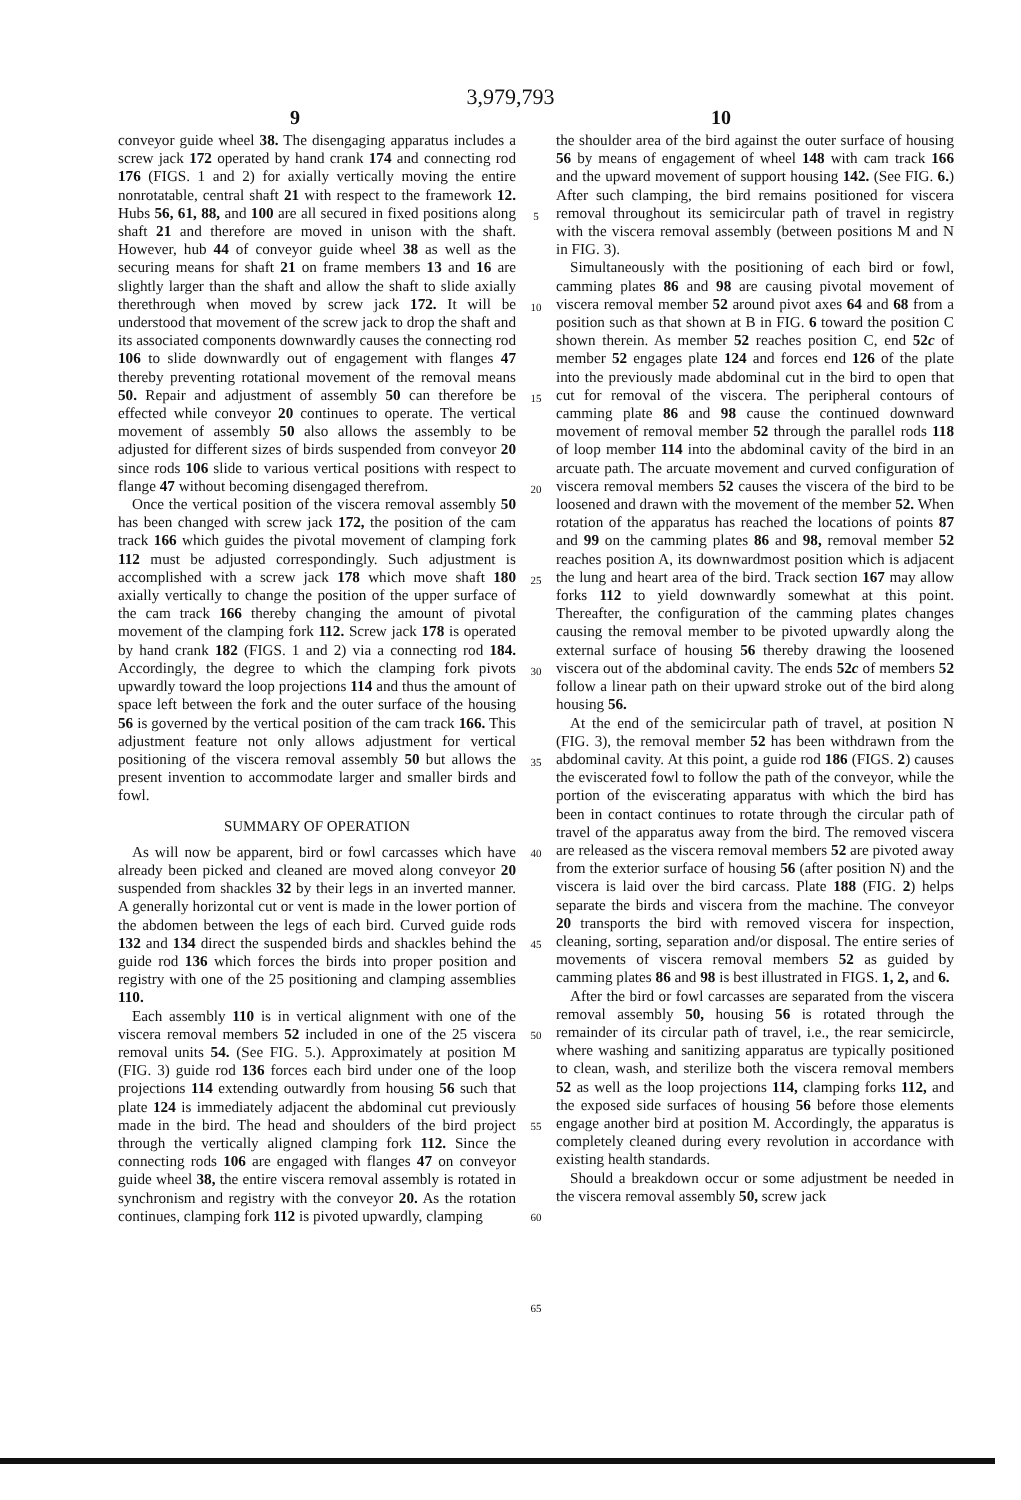3,979,793
9 10
conveyor guide wheel 38. The disengaging apparatus includes a screw jack 172 operated by hand crank 174 and connecting rod 176 (FIGS. 1 and 2) for axially vertically moving the entire nonrotatable, central shaft 21 with respect to the framework 12. Hubs 56, 61, 88, and 100 are all secured in fixed positions along shaft 21 and therefore are moved in unison with the shaft. However, hub 44 of conveyor guide wheel 38 as well as the securing means for shaft 21 on frame members 13 and 16 are slightly larger than the shaft and allow the shaft to slide axially therethrough when moved by screw jack 172. It will be understood that movement of the screw jack to drop the shaft and its associated components downwardly causes the connecting rod 106 to slide downwardly out of engagement with flanges 47 thereby preventing rotational movement of the removal means 50. Repair and adjustment of assembly 50 can therefore be effected while conveyor 20 continues to operate. The vertical movement of assembly 50 also allows the assembly to be adjusted for different sizes of birds suspended from conveyor 20 since rods 106 slide to various vertical positions with respect to flange 47 without becoming disengaged therefrom.
Once the vertical position of the viscera removal assembly 50 has been changed with screw jack 172, the position of the cam track 166 which guides the pivotal movement of clamping fork 112 must be adjusted correspondingly. Such adjustment is accomplished with a screw jack 178 which move shaft 180 axially vertically to change the position of the upper surface of the cam track 166 thereby changing the amount of pivotal movement of the clamping fork 112. Screw jack 178 is operated by hand crank 182 (FIGS. 1 and 2) via a connecting rod 184. Accordingly, the degree to which the clamping fork pivots upwardly toward the loop projections 114 and thus the amount of space left between the fork and the outer surface of the housing 56 is governed by the vertical position of the cam track 166. This adjustment feature not only allows adjustment for vertical positioning of the viscera removal assembly 50 but allows the present invention to accommodate larger and smaller birds and fowl.
SUMMARY OF OPERATION
As will now be apparent, bird or fowl carcasses which have already been picked and cleaned are moved along conveyor 20 suspended from shackles 32 by their legs in an inverted manner. A generally horizontal cut or vent is made in the lower portion of the abdomen between the legs of each bird. Curved guide rods 132 and 134 direct the suspended birds and shackles behind the guide rod 136 which forces the birds into proper position and registry with one of the 25 positioning and clamping assemblies 110.
Each assembly 110 is in vertical alignment with one of the viscera removal members 52 included in one of the 25 viscera removal units 54. (See FIG. 5.). Approximately at position M (FIG. 3) guide rod 136 forces each bird under one of the loop projections 114 extending outwardly from housing 56 such that plate 124 is immediately adjacent the abdominal cut previously made in the bird. The head and shoulders of the bird project through the vertically aligned clamping fork 112. Since the connecting rods 106 are engaged with flanges 47 on conveyor guide wheel 38, the entire viscera removal assembly is rotated in synchronism and registry with the conveyor 20. As the rotation continues, clamping fork 112 is pivoted upwardly, clamping
5
10
15
20
25
30
35
40
45
50
55
60
65
the shoulder area of the bird against the outer surface of housing 56 by means of engagement of wheel 148 with cam track 166 and the upward movement of support housing 142. (See FIG. 6.) After such clamping, the bird remains positioned for viscera removal throughout its semicircular path of travel in registry with the viscera removal assembly (between positions M and N in FIG. 3).
Simultaneously with the positioning of each bird or fowl, camming plates 86 and 98 are causing pivotal movement of viscera removal member 52 around pivot axes 64 and 68 from a position such as that shown at B in FIG. 6 toward the position C shown therein. As member 52 reaches position C, end 52c of member 52 engages plate 124 and forces end 126 of the plate into the previously made abdominal cut in the bird to open that cut for removal of the viscera. The peripheral contours of camming plate 86 and 98 cause the continued downward movement of removal member 52 through the parallel rods 118 of loop member 114 into the abdominal cavity of the bird in an arcuate path. The arcuate movement and curved configuration of viscera removal members 52 causes the viscera of the bird to be loosened and drawn with the movement of the member 52. When rotation of the apparatus has reached the locations of points 87 and 99 on the camming plates 86 and 98, removal member 52 reaches position A, its downwardmost position which is adjacent the lung and heart area of the bird. Track section 167 may allow forks 112 to yield downwardly somewhat at this point. Thereafter, the configuration of the camming plates changes causing the removal member to be pivoted upwardly along the external surface of housing 56 thereby drawing the loosened viscera out of the abdominal cavity. The ends 52c of members 52 follow a linear path on their upward stroke out of the bird along housing 56.
At the end of the semicircular path of travel, at position N (FIG. 3), the removal member 52 has been withdrawn from the abdominal cavity. At this point, a guide rod 186 (FIGS. 2) causes the eviscerated fowl to follow the path of the conveyor, while the portion of the eviscerating apparatus with which the bird has been in contact continues to rotate through the circular path of travel of the apparatus away from the bird. The removed viscera are released as the viscera removal members 52 are pivoted away from the exterior surface of housing 56 (after position N) and the viscera is laid over the bird carcass. Plate 188 (FIG. 2) helps separate the birds and viscera from the machine. The conveyor 20 transports the bird with removed viscera for inspection, cleaning, sorting, separation and/or disposal. The entire series of movements of viscera removal members 52 as guided by camming plates 86 and 98 is best illustrated in FIGS. 1, 2, and 6.
After the bird or fowl carcasses are separated from the viscera removal assembly 50, housing 56 is rotated through the remainder of its circular path of travel, i.e., the rear semicircle, where washing and sanitizing apparatus are typically positioned to clean, wash, and sterilize both the viscera removal members 52 as well as the loop projections 114, clamping forks 112, and the exposed side surfaces of housing 56 before those elements engage another bird at position M. Accordingly, the apparatus is completely cleaned during every revolution in accordance with existing health standards.
Should a breakdown occur or some adjustment be needed in the viscera removal assembly 50, screw jack